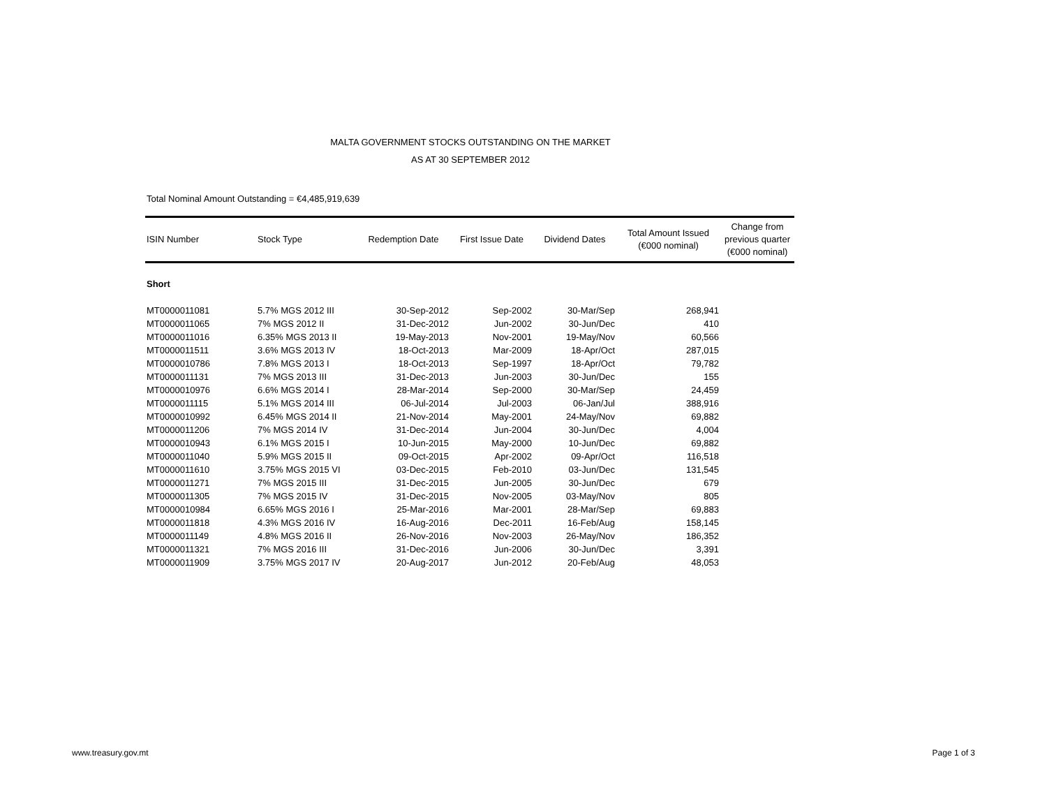MALTA GOVERNMENT STOCKS OUTSTANDING ON THE MARKET
AS AT 30 SEPTEMBER 2012
Total Nominal Amount Outstanding = €4,485,919,639
| ISIN Number | Stock Type | Redemption Date | First Issue Date | Dividend Dates | Total Amount Issued (€000 nominal) | Change from previous quarter (€000 nominal) |
| --- | --- | --- | --- | --- | --- | --- |
| Short | | | | | | |
| MT0000011081 | 5.7% MGS 2012 III | 30-Sep-2012 | Sep-2002 | 30-Mar/Sep | 268,941 | |
| MT0000011065 | 7% MGS 2012 II | 31-Dec-2012 | Jun-2002 | 30-Jun/Dec | 410 | |
| MT0000011016 | 6.35% MGS 2013 II | 19-May-2013 | Nov-2001 | 19-May/Nov | 60,566 | |
| MT0000011511 | 3.6% MGS 2013 IV | 18-Oct-2013 | Mar-2009 | 18-Apr/Oct | 287,015 | |
| MT0000010786 | 7.8% MGS 2013 I | 18-Oct-2013 | Sep-1997 | 18-Apr/Oct | 79,782 | |
| MT0000011131 | 7% MGS 2013 III | 31-Dec-2013 | Jun-2003 | 30-Jun/Dec | 155 | |
| MT0000010976 | 6.6% MGS 2014 I | 28-Mar-2014 | Sep-2000 | 30-Mar/Sep | 24,459 | |
| MT0000011115 | 5.1% MGS 2014 III | 06-Jul-2014 | Jul-2003 | 06-Jan/Jul | 388,916 | |
| MT0000010992 | 6.45% MGS 2014 II | 21-Nov-2014 | May-2001 | 24-May/Nov | 69,882 | |
| MT0000011206 | 7% MGS 2014 IV | 31-Dec-2014 | Jun-2004 | 30-Jun/Dec | 4,004 | |
| MT0000010943 | 6.1% MGS 2015 I | 10-Jun-2015 | May-2000 | 10-Jun/Dec | 69,882 | |
| MT0000011040 | 5.9% MGS 2015 II | 09-Oct-2015 | Apr-2002 | 09-Apr/Oct | 116,518 | |
| MT0000011610 | 3.75% MGS 2015 VI | 03-Dec-2015 | Feb-2010 | 03-Jun/Dec | 131,545 | |
| MT0000011271 | 7% MGS 2015 III | 31-Dec-2015 | Jun-2005 | 30-Jun/Dec | 679 | |
| MT0000011305 | 7% MGS 2015 IV | 31-Dec-2015 | Nov-2005 | 03-May/Nov | 805 | |
| MT0000010984 | 6.65% MGS 2016 I | 25-Mar-2016 | Mar-2001 | 28-Mar/Sep | 69,883 | |
| MT0000011818 | 4.3% MGS 2016 IV | 16-Aug-2016 | Dec-2011 | 16-Feb/Aug | 158,145 | |
| MT0000011149 | 4.8% MGS 2016 II | 26-Nov-2016 | Nov-2003 | 26-May/Nov | 186,352 | |
| MT0000011321 | 7% MGS 2016 III | 31-Dec-2016 | Jun-2006 | 30-Jun/Dec | 3,391 | |
| MT0000011909 | 3.75% MGS 2017 IV | 20-Aug-2017 | Jun-2012 | 20-Feb/Aug | 48,053 | |
www.treasury.gov.mt Page 1 of 3